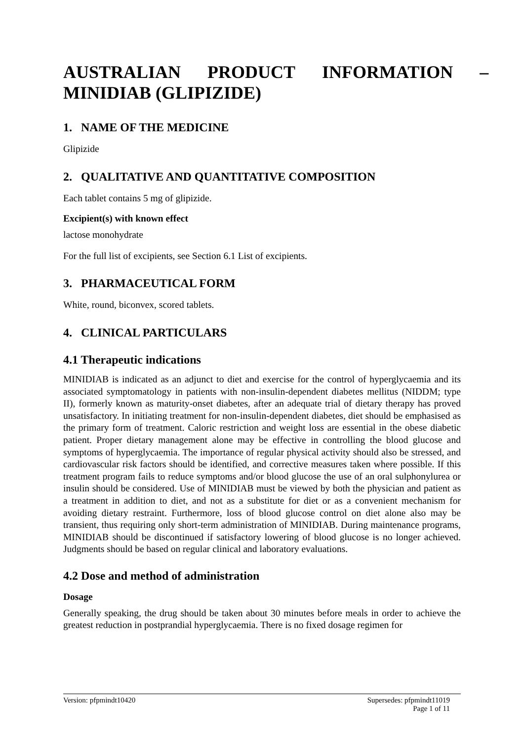AUSTRALIAN PRODUCT INFORMATION – MINIDIAB (GLIPIZIDE)
1. NAME OF THE MEDICINE
Glipizide
2. QUALITATIVE AND QUANTITATIVE COMPOSITION
Each tablet contains 5 mg of glipizide.
Excipient(s) with known effect
lactose monohydrate
For the full list of excipients, see Section 6.1 List of excipients.
3. PHARMACEUTICAL FORM
White, round, biconvex, scored tablets.
4. CLINICAL PARTICULARS
4.1 Therapeutic indications
MINIDIAB is indicated as an adjunct to diet and exercise for the control of hyperglycaemia and its associated symptomatology in patients with non-insulin-dependent diabetes mellitus (NIDDM; type II), formerly known as maturity-onset diabetes, after an adequate trial of dietary therapy has proved unsatisfactory. In initiating treatment for non-insulin-dependent diabetes, diet should be emphasised as the primary form of treatment. Caloric restriction and weight loss are essential in the obese diabetic patient. Proper dietary management alone may be effective in controlling the blood glucose and symptoms of hyperglycaemia. The importance of regular physical activity should also be stressed, and cardiovascular risk factors should be identified, and corrective measures taken where possible. If this treatment program fails to reduce symptoms and/or blood glucose the use of an oral sulphonylurea or insulin should be considered. Use of MINIDIAB must be viewed by both the physician and patient as a treatment in addition to diet, and not as a substitute for diet or as a convenient mechanism for avoiding dietary restraint. Furthermore, loss of blood glucose control on diet alone also may be transient, thus requiring only short-term administration of MINIDIAB. During maintenance programs, MINIDIAB should be discontinued if satisfactory lowering of blood glucose is no longer achieved. Judgments should be based on regular clinical and laboratory evaluations.
4.2 Dose and method of administration
Dosage
Generally speaking, the drug should be taken about 30 minutes before meals in order to achieve the greatest reduction in postprandial hyperglycaemia. There is no fixed dosage regimen for
Version: pfpmindt10420 Supersedes: pfpmindt11019
Page 1 of 11